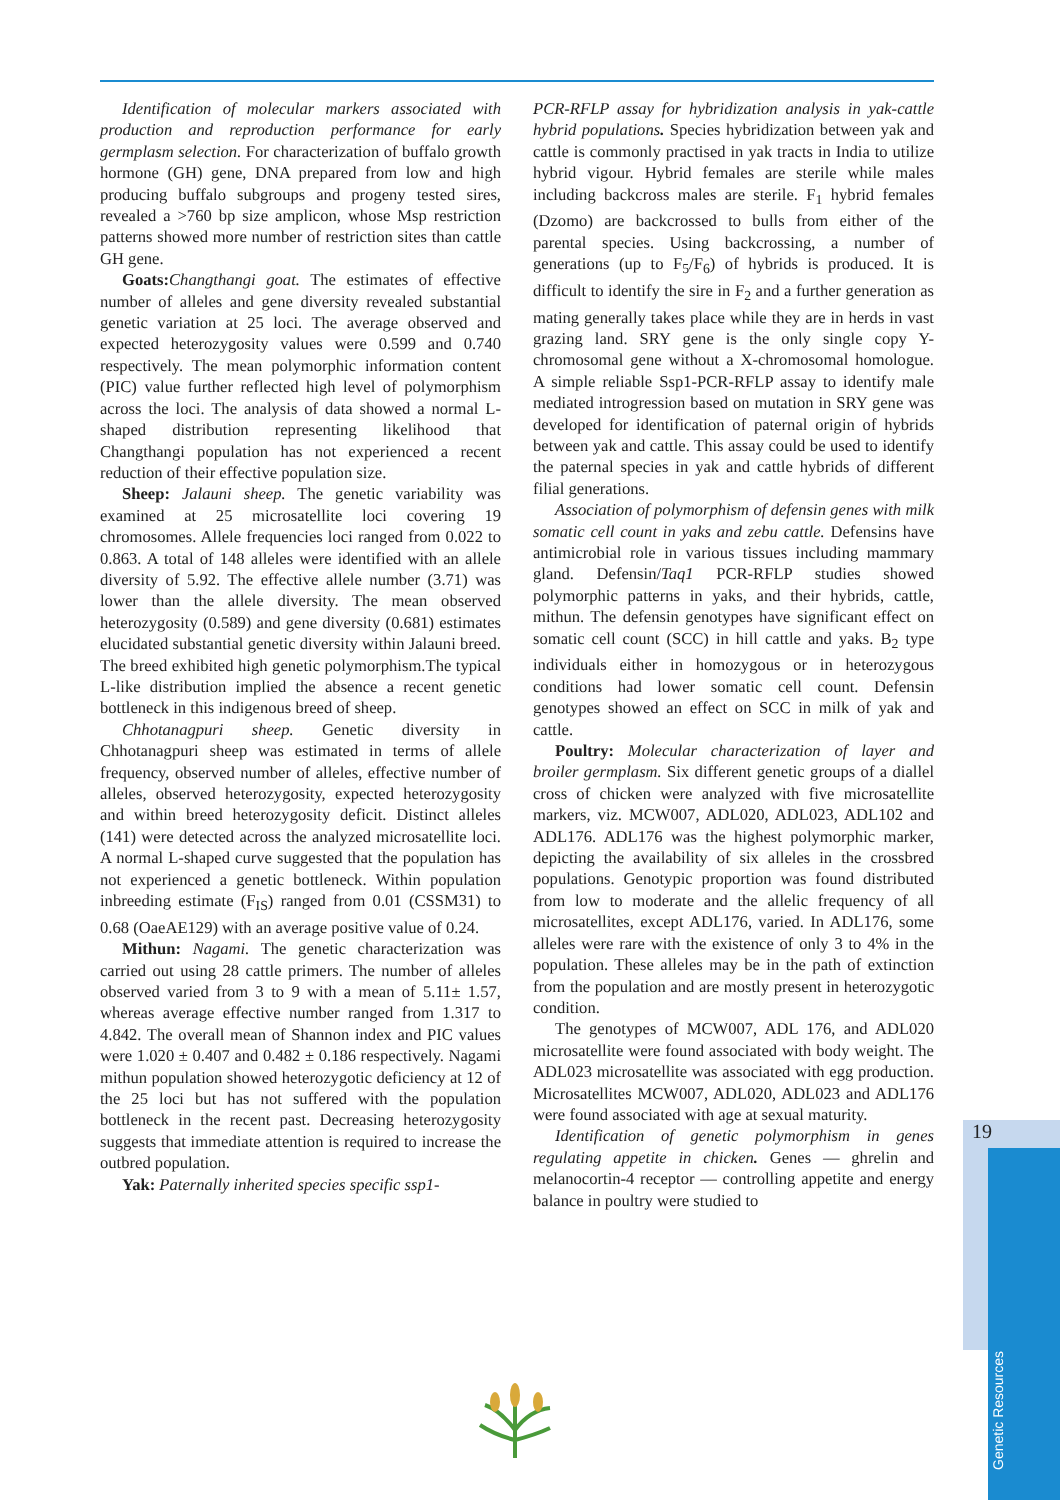Identification of molecular markers associated with production and reproduction performance for early germplasm selection. For characterization of buffalo growth hormone (GH) gene, DNA prepared from low and high producing buffalo subgroups and progeny tested sires, revealed a >760 bp size amplicon, whose Msp restriction patterns showed more number of restriction sites than cattle GH gene.
Goats: Changthangi goat. The estimates of effective number of alleles and gene diversity revealed substantial genetic variation at 25 loci. The average observed and expected heterozygosity values were 0.599 and 0.740 respectively. The mean polymorphic information content (PIC) value further reflected high level of polymorphism across the loci. The analysis of data showed a normal L-shaped distribution representing likelihood that Changthangi population has not experienced a recent reduction of their effective population size.
Sheep: Jalauni sheep. The genetic variability was examined at 25 microsatellite loci covering 19 chromosomes. Allele frequencies loci ranged from 0.022 to 0.863. A total of 148 alleles were identified with an allele diversity of 5.92. The effective allele number (3.71) was lower than the allele diversity. The mean observed heterozygosity (0.589) and gene diversity (0.681) estimates elucidated substantial genetic diversity within Jalauni breed. The breed exhibited high genetic polymorphism.The typical L-like distribution implied the absence a recent genetic bottleneck in this indigenous breed of sheep.
Chhotanagpuri sheep. Genetic diversity in Chhotanagpuri sheep was estimated in terms of allele frequency, observed number of alleles, effective number of alleles, observed heterozygosity, expected heterozygosity and within breed heterozygosity deficit. Distinct alleles (141) were detected across the analyzed microsatellite loci. A normal L-shaped curve suggested that the population has not experienced a genetic bottleneck. Within population inbreeding estimate (F<sub>IS</sub>) ranged from 0.01 (CSSM31) to 0.68 (OaeAE129) with an average positive value of 0.24.
Mithun: Nagami. The genetic characterization was carried out using 28 cattle primers. The number of alleles observed varied from 3 to 9 with a mean of 5.11± 1.57, whereas average effective number ranged from 1.317 to 4.842. The overall mean of Shannon index and PIC values were 1.020 ± 0.407 and 0.482 ± 0.186 respectively. Nagami mithun population showed heterozygotic deficiency at 12 of the 25 loci but has not suffered with the population bottleneck in the recent past. Decreasing heterozygosity suggests that immediate attention is required to increase the outbred population.
Yak: Paternally inherited species specific ssp1-
PCR-RFLP assay for hybridization analysis in yak-cattle hybrid populations. Species hybridization between yak and cattle is commonly practised in yak tracts in India to utilize hybrid vigour. Hybrid females are sterile while males including backcross males are sterile. F<sub>1</sub> hybrid females (Dzomo) are backcrossed to bulls from either of the parental species. Using backcrossing, a number of generations (up to F<sub>5</sub>/F<sub>6</sub>) of hybrids is produced. It is difficult to identify the sire in F<sub>2</sub> and a further generation as mating generally takes place while they are in herds in vast grazing land. SRY gene is the only single copy Y-chromosomal gene without a X-chromosomal homologue. A simple reliable Ssp1-PCR-RFLP assay to identify male mediated introgression based on mutation in SRY gene was developed for identification of paternal origin of hybrids between yak and cattle. This assay could be used to identify the paternal species in yak and cattle hybrids of different filial generations.
Association of polymorphism of defensin genes with milk somatic cell count in yaks and zebu cattle. Defensins have antimicrobial role in various tissues including mammary gland. Defensin/Taq1 PCR-RFLP studies showed polymorphic patterns in yaks, and their hybrids, cattle, mithun. The defensin genotypes have significant effect on somatic cell count (SCC) in hill cattle and yaks. B<sub>2</sub> type individuals either in homozygous or in heterozygous conditions had lower somatic cell count. Defensin genotypes showed an effect on SCC in milk of yak and cattle.
Poultry: Molecular characterization of layer and broiler germplasm. Six different genetic groups of a diallel cross of chicken were analyzed with five microsatellite markers, viz. MCW007, ADL020, ADL023, ADL102 and ADL176. ADL176 was the highest polymorphic marker, depicting the availability of six alleles in the crossbred populations. Genotypic proportion was found distributed from low to moderate and the allelic frequency of all microsatellites, except ADL176, varied. In ADL176, some alleles were rare with the existence of only 3 to 4% in the population. These alleles may be in the path of extinction from the population and are mostly present in heterozygotic condition.
The genotypes of MCW007, ADL 176, and ADL020 microsatellite were found associated with body weight. The ADL023 microsatellite was associated with egg production. Microsatellites MCW007, ADL020, ADL023 and ADL176 were found associated with age at sexual maturity.
Identification of genetic polymorphism in genes regulating appetite in chicken. Genes — ghrelin and melanocortin-4 receptor — controlling appetite and energy balance in poultry were studied to
19
Genetic Resources